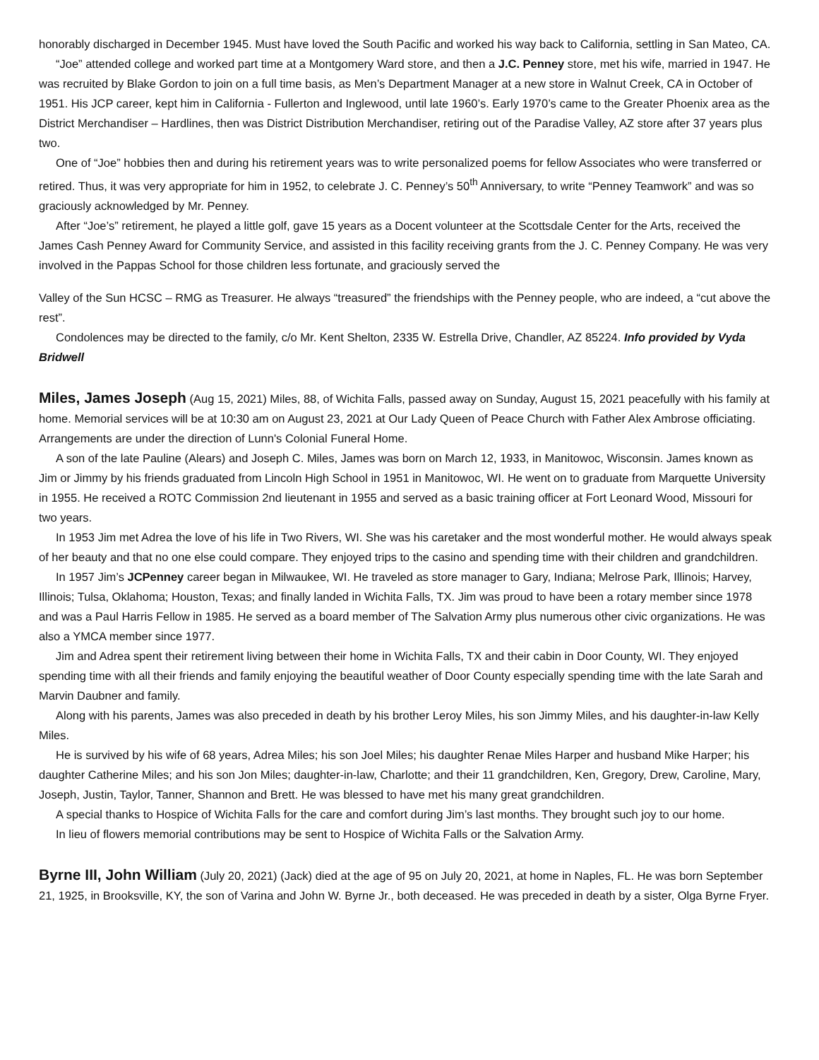honorably discharged in December 1945. Must have loved the South Pacific and worked his way back to California, settling in San Mateo, CA.
“Joe” attended college and worked part time at a Montgomery Ward store, and then a J.C. Penney store, met his wife, married in 1947. He was recruited by Blake Gordon to join on a full time basis, as Men’s Department Manager at a new store in Walnut Creek, CA in October of 1951. His JCP career, kept him in California - Fullerton and Inglewood, until late 1960’s. Early 1970’s came to the Greater Phoenix area as the District Merchandiser – Hardlines, then was District Distribution Merchandiser, retiring out of the Paradise Valley, AZ store after 37 years plus two.
One of “Joe” hobbies then and during his retirement years was to write personalized poems for fellow Associates who were transferred or retired. Thus, it was very appropriate for him in 1952, to celebrate J. C. Penney’s 50<sup>th</sup> Anniversary, to write “Penney Teamwork” and was so graciously acknowledged by Mr. Penney.
After “Joe’s” retirement, he played a little golf, gave 15 years as a Docent volunteer at the Scottsdale Center for the Arts, received the James Cash Penney Award for Community Service, and assisted in this facility receiving grants from the J. C. Penney Company. He was very involved in the Pappas School for those children less fortunate, and graciously served the
Valley of the Sun HCSC – RMG as Treasurer. He always “treasured” the friendships with the Penney people, who are indeed, a “cut above the rest”.
Condolences may be directed to the family, c/o Mr. Kent Shelton, 2335 W. Estrella Drive, Chandler, AZ 85224. Info provided by Vyda Bridwell
Miles, James Joseph (Aug 15, 2021) Miles, 88, of Wichita Falls, passed away on Sunday, August 15, 2021 peacefully with his family at home. Memorial services will be at 10:30 am on August 23, 2021 at Our Lady Queen of Peace Church with Father Alex Ambrose officiating. Arrangements are under the direction of Lunn's Colonial Funeral Home.
A son of the late Pauline (Alears) and Joseph C. Miles, James was born on March 12, 1933, in Manitowoc, Wisconsin. James known as Jim or Jimmy by his friends graduated from Lincoln High School in 1951 in Manitowoc, WI. He went on to graduate from Marquette University in 1955. He received a ROTC Commission 2nd lieutenant in 1955 and served as a basic training officer at Fort Leonard Wood, Missouri for two years.
In 1953 Jim met Adrea the love of his life in Two Rivers, WI. She was his caretaker and the most wonderful mother. He would always speak of her beauty and that no one else could compare. They enjoyed trips to the casino and spending time with their children and grandchildren.
In 1957 Jim’s JCPenney career began in Milwaukee, WI. He traveled as store manager to Gary, Indiana; Melrose Park, Illinois; Harvey, Illinois; Tulsa, Oklahoma; Houston, Texas; and finally landed in Wichita Falls, TX. Jim was proud to have been a rotary member since 1978 and was a Paul Harris Fellow in 1985. He served as a board member of The Salvation Army plus numerous other civic organizations. He was also a YMCA member since 1977.
Jim and Adrea spent their retirement living between their home in Wichita Falls, TX and their cabin in Door County, WI. They enjoyed spending time with all their friends and family enjoying the beautiful weather of Door County especially spending time with the late Sarah and Marvin Daubner and family.
Along with his parents, James was also preceded in death by his brother Leroy Miles, his son Jimmy Miles, and his daughter-in-law Kelly Miles.
He is survived by his wife of 68 years, Adrea Miles; his son Joel Miles; his daughter Renae Miles Harper and husband Mike Harper; his daughter Catherine Miles; and his son Jon Miles; daughter-in-law, Charlotte; and their 11 grandchildren, Ken, Gregory, Drew, Caroline, Mary, Joseph, Justin, Taylor, Tanner, Shannon and Brett. He was blessed to have met his many great grandchildren.
A special thanks to Hospice of Wichita Falls for the care and comfort during Jim’s last months. They brought such joy to our home.
In lieu of flowers memorial contributions may be sent to Hospice of Wichita Falls or the Salvation Army.
Byrne III, John William (July 20, 2021) (Jack) died at the age of 95 on July 20, 2021, at home in Naples, FL. He was born September 21, 1925, in Brooksville, KY, the son of Varina and John W. Byrne Jr., both deceased. He was preceded in death by a sister, Olga Byrne Fryer.